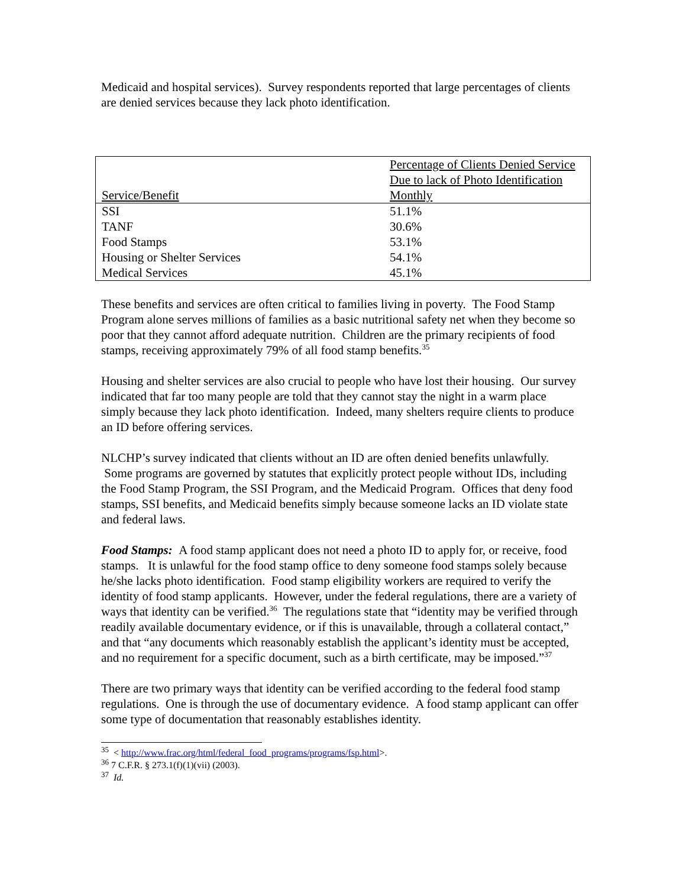Medicaid and hospital services). Survey respondents reported that large percentages of clients are denied services because they lack photo identification.
| Service/Benefit | Percentage of Clients Denied Service Due to lack of Photo Identification Monthly |
| --- | --- |
| SSI | 51.1% |
| TANF | 30.6% |
| Food Stamps | 53.1% |
| Housing or Shelter Services | 54.1% |
| Medical Services | 45.1% |
These benefits and services are often critical to families living in poverty. The Food Stamp Program alone serves millions of families as a basic nutritional safety net when they become so poor that they cannot afford adequate nutrition. Children are the primary recipients of food stamps, receiving approximately 79% of all food stamp benefits.<sup>35</sup>
Housing and shelter services are also crucial to people who have lost their housing. Our survey indicated that far too many people are told that they cannot stay the night in a warm place simply because they lack photo identification. Indeed, many shelters require clients to produce an ID before offering services.
NLCHP’s survey indicated that clients without an ID are often denied benefits unlawfully. Some programs are governed by statutes that explicitly protect people without IDs, including the Food Stamp Program, the SSI Program, and the Medicaid Program. Offices that deny food stamps, SSI benefits, and Medicaid benefits simply because someone lacks an ID violate state and federal laws.
Food Stamps: A food stamp applicant does not need a photo ID to apply for, or receive, food stamps. It is unlawful for the food stamp office to deny someone food stamps solely because he/she lacks photo identification. Food stamp eligibility workers are required to verify the identity of food stamp applicants. However, under the federal regulations, there are a variety of ways that identity can be verified.<sup>36</sup> The regulations state that “identity may be verified through readily available documentary evidence, or if this is unavailable, through a collateral contact,” and that “any documents which reasonably establish the applicant’s identity must be accepted, and no requirement for a specific document, such as a birth certificate, may be imposed.”<sup>37</sup>
There are two primary ways that identity can be verified according to the federal food stamp regulations. One is through the use of documentary evidence. A food stamp applicant can offer some type of documentation that reasonably establishes identity.
<sup>35</sup> < http://www.frac.org/html/federal_food_programs/programs/fsp.html>.
<sup>36</sup> 7 C.F.R. § 273.1(f)(1)(vii) (2003).
<sup>37</sup> Id.